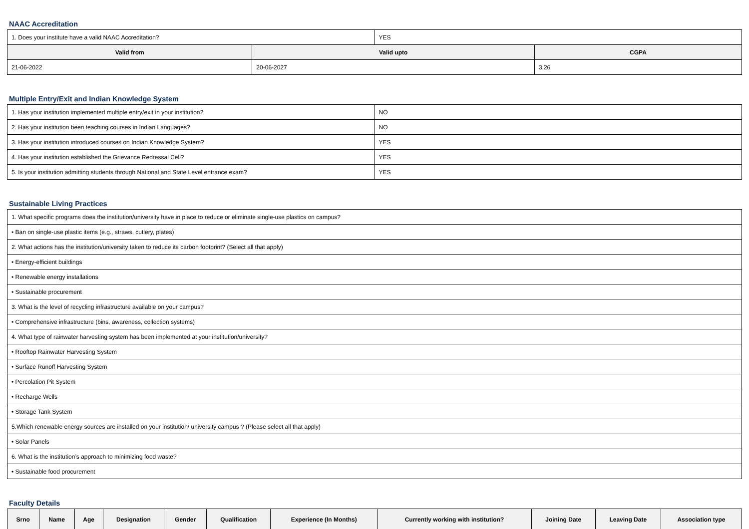NAAC Accreditation
| 1. Does your institute have a valid NAAC Accreditation? | | YES | |
| Valid from | Valid upto | | CGPA |
| 21-06-2022 | 20-06-2027 | | 3.26 |
Multiple Entry/Exit and Indian Knowledge System
| 1. Has your institution implemented multiple entry/exit in your institution? | NO |
| 2. Has your institution been teaching courses in Indian Languages? | NO |
| 3. Has your institution introduced courses on Indian Knowledge System? | YES |
| 4. Has your institution established the Grievance Redressal Cell? | YES |
| 5. Is your institution admitting students through National and State Level entrance exam? | YES |
Sustainable Living Practices
| 1. What specific programs does the institution/university have in place to reduce or eliminate single-use plastics on campus? |
| • Ban on single-use plastic items (e.g., straws, cutlery, plates) |
| 2. What actions has the institution/university taken to reduce its carbon footprint? (Select all that apply) |
| • Energy-efficient buildings |
| • Renewable energy installations |
| • Sustainable procurement |
| 3. What is the level of recycling infrastructure available on your campus? |
| • Comprehensive infrastructure (bins, awareness, collection systems) |
| 4. What type of rainwater harvesting system has been implemented at your institution/university? |
| • Rooftop Rainwater Harvesting System |
| • Surface Runoff Harvesting System |
| • Percolation Pit System |
| • Recharge Wells |
| • Storage Tank System |
| 5.Which renewable energy sources are installed on your institution/ university campus ? (Please select all that apply) |
| • Solar Panels |
| 6. What is the institution’s approach to minimizing food waste? |
| • Sustainable food procurement |
Faculty Details
| Srno | Name | Age | Designation | Gender | Qualification | Experience (In Months) | Currently working with institution? | Joining Date | Leaving Date | Association type |
| --- | --- | --- | --- | --- | --- | --- | --- | --- | --- | --- |